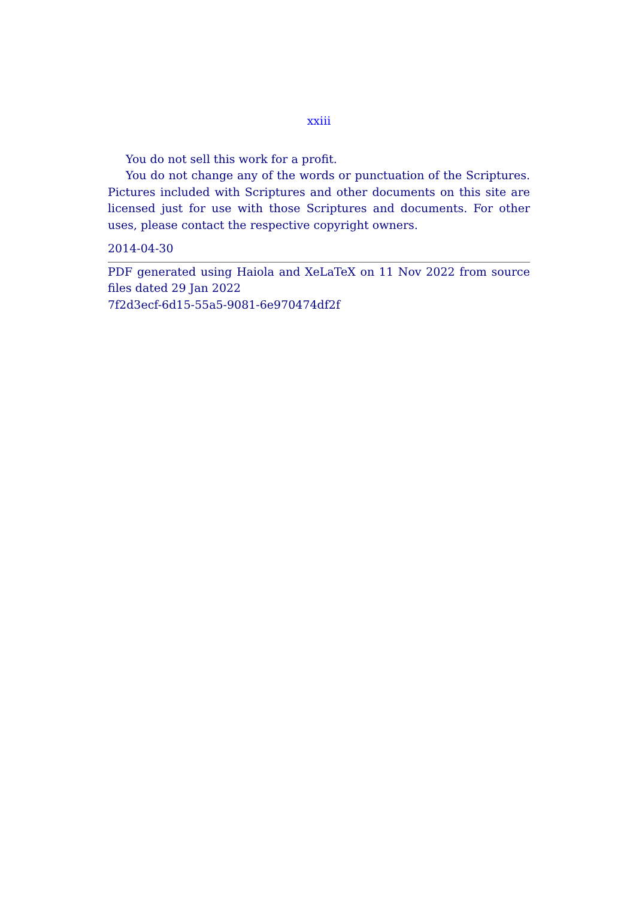xxiii
You do not sell this work for a profit.
You do not change any of the words or punctuation of the Scriptures. Pictures included with Scriptures and other documents on this site are licensed just for use with those Scriptures and documents. For other uses, please contact the respective copyright owners.
2014-04-30
PDF generated using Haiola and XeLaTeX on 11 Nov 2022 from source files dated 29 Jan 2022
7f2d3ecf-6d15-55a5-9081-6e970474df2f